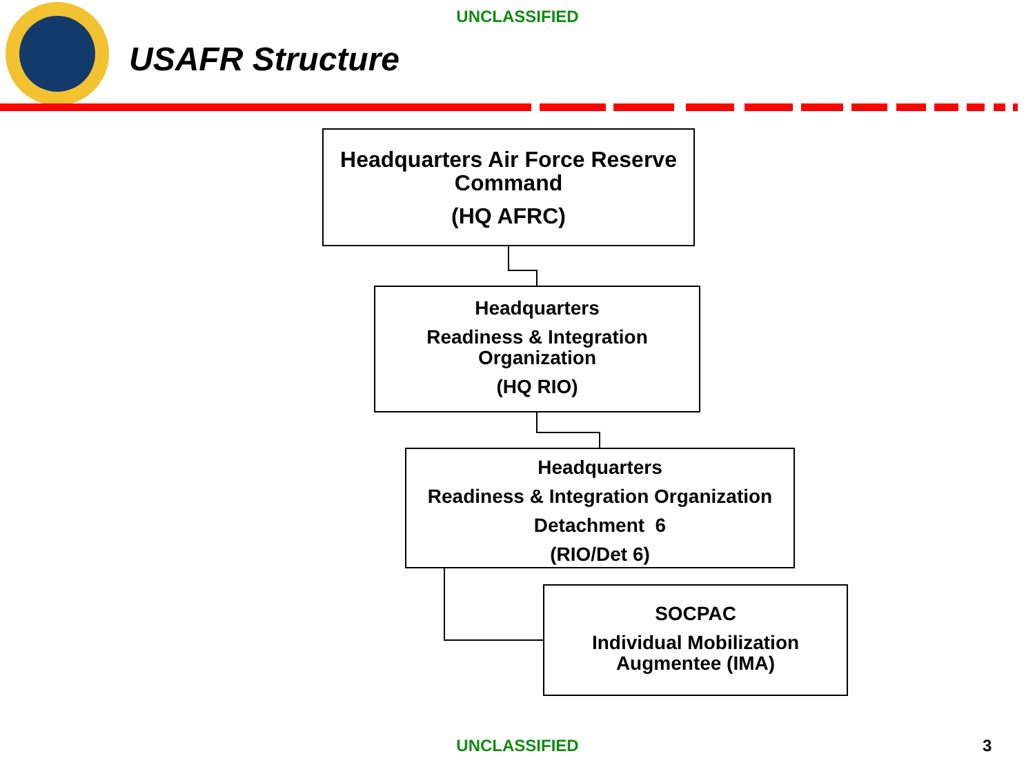UNCLASSIFIED
USAFR Structure
Headquarters Air Force Reserve Command
(HQ AFRC)
Headquarters
Readiness & Integration Organization
(HQ RIO)
Headquarters
Readiness & Integration Organization
Detachment 6
(RIO/Det 6)
SOCPAC
Individual Mobilization Augmentee (IMA)
UNCLASSIFIED 3